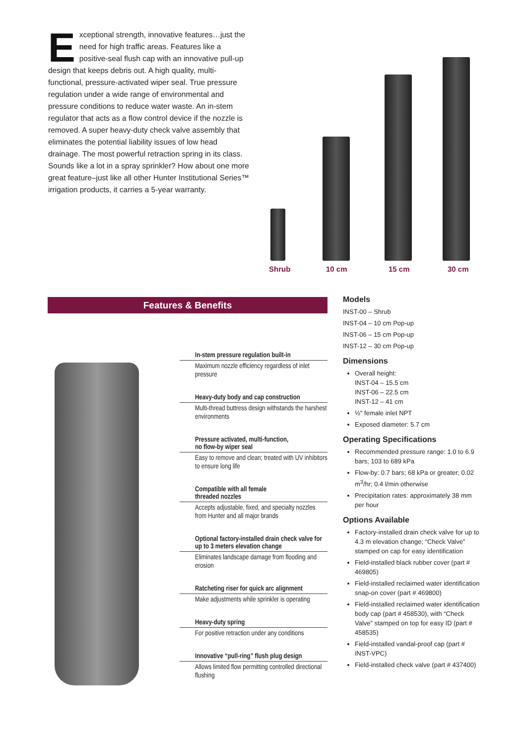Exceptional strength, innovative features…just the need for high traffic areas. Features like a positive-seal flush cap with an innovative pull-up design that keeps debris out. A high quality, multi-functional, pressure-activated wiper seal. True pressure regulation under a wide range of environmental and pressure conditions to reduce water waste. An in-stem regulator that acts as a flow control device if the nozzle is removed. A super heavy-duty check valve assembly that eliminates the potential liability issues of low head drainage. The most powerful retraction spring in its class. Sounds like a lot in a spray sprinkler? How about one more great feature–just like all other Hunter Institutional Series™ irrigation products, it carries a 5-year warranty.
Shrub 10 cm 15 cm 30 cm
Features & Benefits
In-stem pressure regulation built-in
Maximum nozzle efficiency regardless of inlet pressure
Heavy-duty body and cap construction
Multi-thread buttress design withstands the harshest environments
Pressure activated, multi-function,
no flow-by wiper seal
Easy to remove and clean; treated with UV inhibitors to ensure long life
Compatible with all female
threaded nozzles
Accepts adjustable, fixed, and specialty nozzles from Hunter and all major brands
Optional factory-installed drain check valve for up to 3 meters elevation change
Eliminates landscape damage from flooding and erosion
Ratcheting riser for quick arc alignment
Make adjustments while sprinkler is operating
Heavy-duty spring
For positive retraction under any conditions
Innovative “pull-ring” flush plug design
Allows limited flow permitting controlled directional flushing
Models
INST-00 – Shrub
INST-04 – 10 cm Pop-up
INST-06 – 15 cm Pop-up
INST-12 – 30 cm Pop-up
Dimensions
Overall height:
INST-04 – 15.5 cm
INST-06 – 22.5 cm
INST-12 – 41 cm
½" female inlet NPT
Exposed diameter: 5.7 cm
Operating Specifications
Recommended pressure range: 1.0 to 6.9 bars; 103 to 689 kPa
Flow-by: 0.7 bars; 68 kPa or greater; 0.02 m<sup>3</sup>/hr; 0.4 l/min otherwise
Precipitation rates: approximately 38 mm per hour
Options Available
Factory-installed drain check valve for up to 4.3 m elevation change; “Check Valve” stamped on cap for easy identification
Field-installed black rubber cover (part # 469805)
Field-installed reclaimed water identification snap-on cover (part # 469800)
Field-installed reclaimed water identification body cap (part # 458530), with “Check Valve” stamped on top for easy ID (part # 458535)
Field-installed vandal-proof cap (part # INST-VPC)
Field-installed check valve (part # 437400)